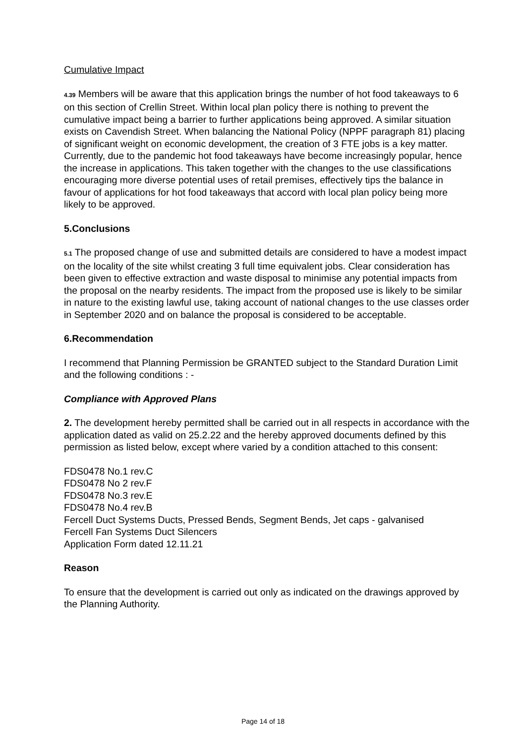Cumulative Impact
4.39 Members will be aware that this application brings the number of hot food takeaways to 6 on this section of Crellin Street. Within local plan policy there is nothing to prevent the cumulative impact being a barrier to further applications being approved. A similar situation exists on Cavendish Street. When balancing the National Policy (NPPF paragraph 81) placing of significant weight on economic development, the creation of 3 FTE jobs is a key matter. Currently, due to the pandemic hot food takeaways have become increasingly popular, hence the increase in applications. This taken together with the changes to the use classifications encouraging more diverse potential uses of retail premises, effectively tips the balance in favour of applications for hot food takeaways that accord with local plan policy being more likely to be approved.
5.Conclusions
5.1 The proposed change of use and submitted details are considered to have a modest impact on the locality of the site whilst creating 3 full time equivalent jobs. Clear consideration has been given to effective extraction and waste disposal to minimise any potential impacts from the proposal on the nearby residents. The impact from the proposed use is likely to be similar in nature to the existing lawful use, taking account of national changes to the use classes order in September 2020 and on balance the proposal is considered to be acceptable.
6.Recommendation
I recommend that Planning Permission be GRANTED subject to the Standard Duration Limit and the following conditions : -
Compliance with Approved Plans
2. The development hereby permitted shall be carried out in all respects in accordance with the application dated as valid on 25.2.22 and the hereby approved documents defined by this permission as listed below, except where varied by a condition attached to this consent:
FDS0478 No.1 rev.C
FDS0478 No 2 rev.F
FDS0478 No.3 rev.E
FDS0478 No.4 rev.B
Fercell Duct Systems Ducts, Pressed Bends, Segment Bends, Jet caps - galvanised
Fercell Fan Systems Duct Silencers
Application Form dated 12.11.21
Reason
To ensure that the development is carried out only as indicated on the drawings approved by the Planning Authority.
Page 14 of 18